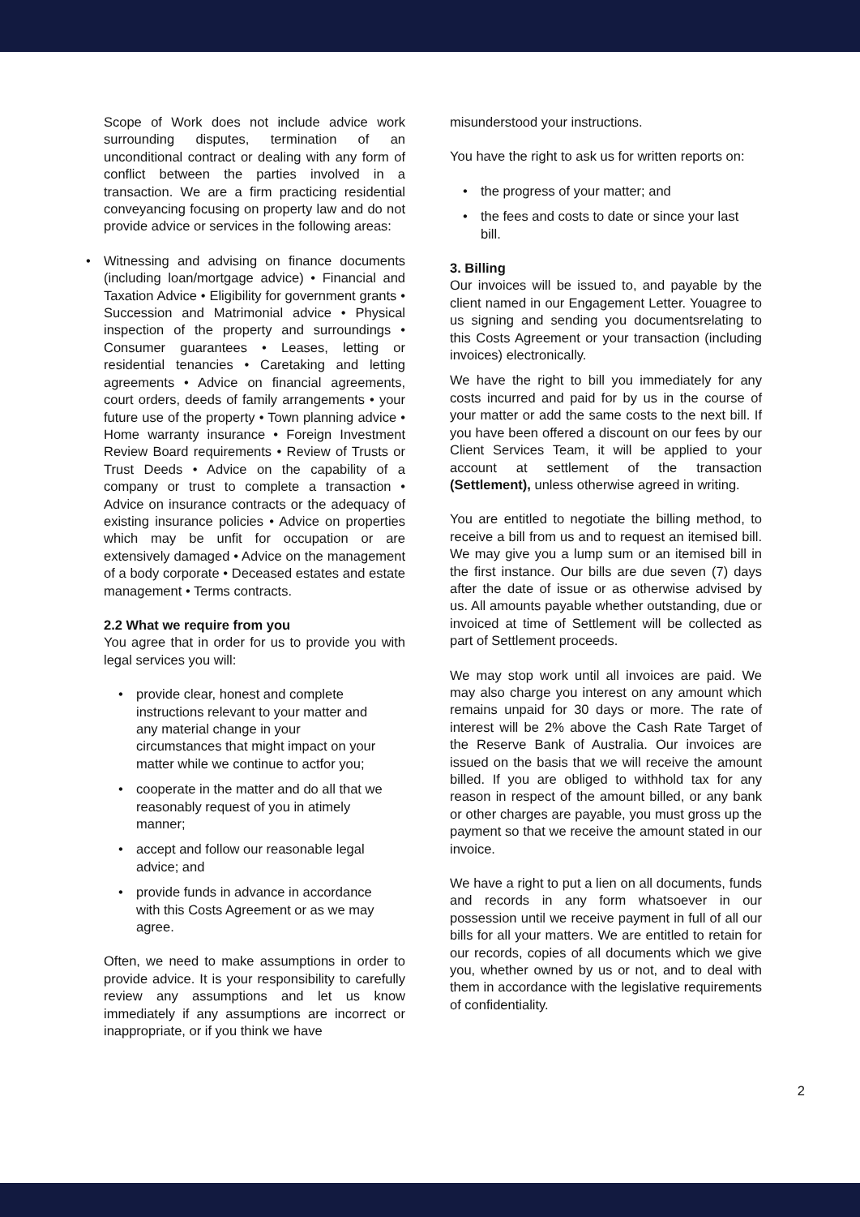Scope of Work does not include advice work surrounding disputes, termination of an unconditional contract or dealing with any form of conflict between the parties involved in a transaction. We are a firm practicing residential conveyancing focusing on property law and do not provide advice or services in the following areas:
•
Witnessing and advising on finance documents (including loan/mortgage advice) • Financial and Taxation Advice • Eligibility for government grants • Succession and Matrimonial advice • Physical inspection of the property and surroundings • Consumer guarantees • Leases, letting or residential tenancies • Caretaking and letting agreements • Advice on financial agreements, court orders, deeds of family arrangements • your future use of the property • Town planning advice • Home warranty insurance • Foreign Investment Review Board requirements • Review of Trusts or Trust Deeds • Advice on the capability of a company or trust to complete a transaction • Advice on insurance contracts or the adequacy of existing insurance policies • Advice on properties which may be unfit for occupation or are extensively damaged • Advice on the management of a body corporate • Deceased estates and estate management • Terms contracts.
2.2 What we require from you
You agree that in order for us to provide you with legal services you will:
• provide clear, honest and complete instructions relevant to your matter and any material change in your circumstances that might impact on your matter while we continue to actfor you;
• cooperate in the matter and do all that we reasonably request of you in atimely manner;
• accept and follow our reasonable legal advice; and
• provide funds in advance in accordance with this Costs Agreement or as we may agree.
Often, we need to make assumptions in order to provide advice. It is your responsibility to carefully review any assumptions and let us know immediately if any assumptions are incorrect or inappropriate, or if you think we have
misunderstood your instructions.
You have the right to ask us for written reports on:
• the progress of your matter; and
• the fees and costs to date or since your last bill.
3. Billing
Our invoices will be issued to, and payable by the client named in our Engagement Letter. Youagree to us signing and sending you documentsrelating to this Costs Agreement or your transaction (including invoices) electronically.
We have the right to bill you immediately for any costs incurred and paid for by us in the course of your matter or add the same costs to the next bill. If you have been offered a discount on our fees by our Client Services Team, it will be applied to your account at settlement of the transaction (Settlement), unless otherwise agreed in writing.
You are entitled to negotiate the billing method, to receive a bill from us and to request an itemised bill. We may give you a lump sum or an itemised bill in the first instance. Our bills are due seven (7) days after the date of issue or as otherwise advised by us. All amounts payable whether outstanding, due or invoiced at time of Settlement will be collected as part of Settlement proceeds.
We may stop work until all invoices are paid. We may also charge you interest on any amount which remains unpaid for 30 days or more. The rate of interest will be 2% above the Cash Rate Target of the Reserve Bank of Australia. Our invoices are issued on the basis that we will receive the amount billed. If you are obliged to withhold tax for any reason in respect of the amount billed, or any bank or other charges are payable, you must gross up the payment so that we receive the amount stated in our invoice.
We have a right to put a lien on all documents, funds and records in any form whatsoever in our possession until we receive payment in full of all our bills for all your matters. We are entitled to retain for our records, copies of all documents which we give you, whether owned by us or not, and to deal with them in accordance with the legislative requirements of confidentiality.
2